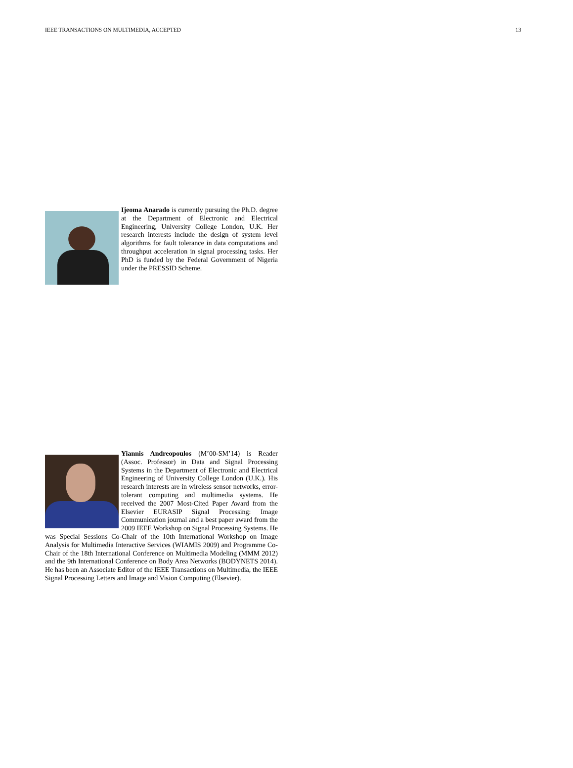IEEE TRANSACTIONS ON MULTIMEDIA, ACCEPTED 13
Ijeoma Anarado is currently pursuing the Ph.D. degree at the Department of Electronic and Electrical Engineering, University College London, U.K. Her research interests include the design of system level algorithms for fault tolerance in data computations and throughput acceleration in signal processing tasks. Her PhD is funded by the Federal Government of Nigeria under the PRESSID Scheme.
Yiannis Andreopoulos (M’00-SM’14) is Reader (Assoc. Professor) in Data and Signal Processing Systems in the Department of Electronic and Electrical Engineering of University College London (U.K.). His research interests are in wireless sensor networks, error-tolerant computing and multimedia systems. He received the 2007 Most-Cited Paper Award from the Elsevier EURASIP Signal Processing: Image Communication journal and a best paper award from the 2009 IEEE Workshop on Signal Processing Systems. He was Special Sessions Co-Chair of the 10th International Workshop on Image Analysis for Multimedia Interactive Services (WIAMIS 2009) and Programme Co-Chair of the 18th International Conference on Multimedia Modeling (MMM 2012) and the 9th International Conference on Body Area Networks (BODYNETS 2014). He has been an Associate Editor of the IEEE Transactions on Multimedia, the IEEE Signal Processing Letters and Image and Vision Computing (Elsevier).